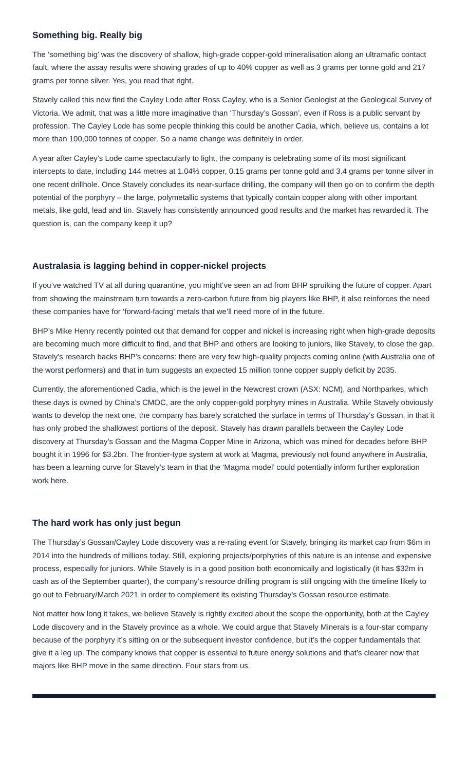Something big. Really big
The ‘something big’ was the discovery of shallow, high-grade copper-gold mineralisation along an ultramafic contact fault, where the assay results were showing grades of up to 40% copper as well as 3 grams per tonne gold and 217 grams per tonne silver. Yes, you read that right.
Stavely called this new find the Cayley Lode after Ross Cayley, who is a Senior Geologist at the Geological Survey of Victoria. We admit, that was a little more imaginative than ‘Thursday’s Gossan’, even if Ross is a public servant by profession. The Cayley Lode has some people thinking this could be another Cadia, which, believe us, contains a lot more than 100,000 tonnes of copper. So a name change was definitely in order.
A year after Cayley’s Lode came spectacularly to light, the company is celebrating some of its most significant intercepts to date, including 144 metres at 1.04% copper, 0.15 grams per tonne gold and 3.4 grams per tonne silver in one recent drillhole. Once Stavely concludes its near-surface drilling, the company will then go on to confirm the depth potential of the porphyry – the large, polymetallic systems that typically contain copper along with other important metals, like gold, lead and tin. Stavely has consistently announced good results and the market has rewarded it. The question is, can the company keep it up?
Australasia is lagging behind in copper-nickel projects
If you’ve watched TV at all during quarantine, you might’ve seen an ad from BHP spruiking the future of copper. Apart from showing the mainstream turn towards a zero-carbon future from big players like BHP, it also reinforces the need these companies have for ‘forward-facing’ metals that we’ll need more of in the future.
BHP’s Mike Henry recently pointed out that demand for copper and nickel is increasing right when high-grade deposits are becoming much more difficult to find, and that BHP and others are looking to juniors, like Stavely, to close the gap. Stavely’s research backs BHP’s concerns: there are very few high-quality projects coming online (with Australia one of the worst performers) and that in turn suggests an expected 15 million tonne copper supply deficit by 2035.
Currently, the aforementioned Cadia, which is the jewel in the Newcrest crown (ASX: NCM), and Northparkes, which these days is owned by China’s CMOC, are the only copper-gold porphyry mines in Australia. While Stavely obviously wants to develop the next one, the company has barely scratched the surface in terms of Thursday’s Gossan, in that it has only probed the shallowest portions of the deposit. Stavely has drawn parallels between the Cayley Lode discovery at Thursday’s Gossan and the Magma Copper Mine in Arizona, which was mined for decades before BHP bought it in 1996 for $3.2bn. The frontier-type system at work at Magma, previously not found anywhere in Australia, has been a learning curve for Stavely’s team in that the ‘Magma model’ could potentially inform further exploration work here.
The hard work has only just begun
The Thursday’s Gossan/Cayley Lode discovery was a re-rating event for Stavely, bringing its market cap from $6m in 2014 into the hundreds of millions today. Still, exploring projects/porphyries of this nature is an intense and expensive process, especially for juniors. While Stavely is in a good position both economically and logistically (it has $32m in cash as of the September quarter), the company’s resource drilling program is still ongoing with the timeline likely to go out to February/March 2021 in order to complement its existing Thursday’s Gossan resource estimate.
Not matter how long it takes, we believe Stavely is rightly excited about the scope the opportunity, both at the Cayley Lode discovery and in the Stavely province as a whole. We could argue that Stavely Minerals is a four-star company because of the porphyry it’s sitting on or the subsequent investor confidence, but it’s the copper fundamentals that give it a leg up. The company knows that copper is essential to future energy solutions and that’s clearer now that majors like BHP move in the same direction. Four stars from us.